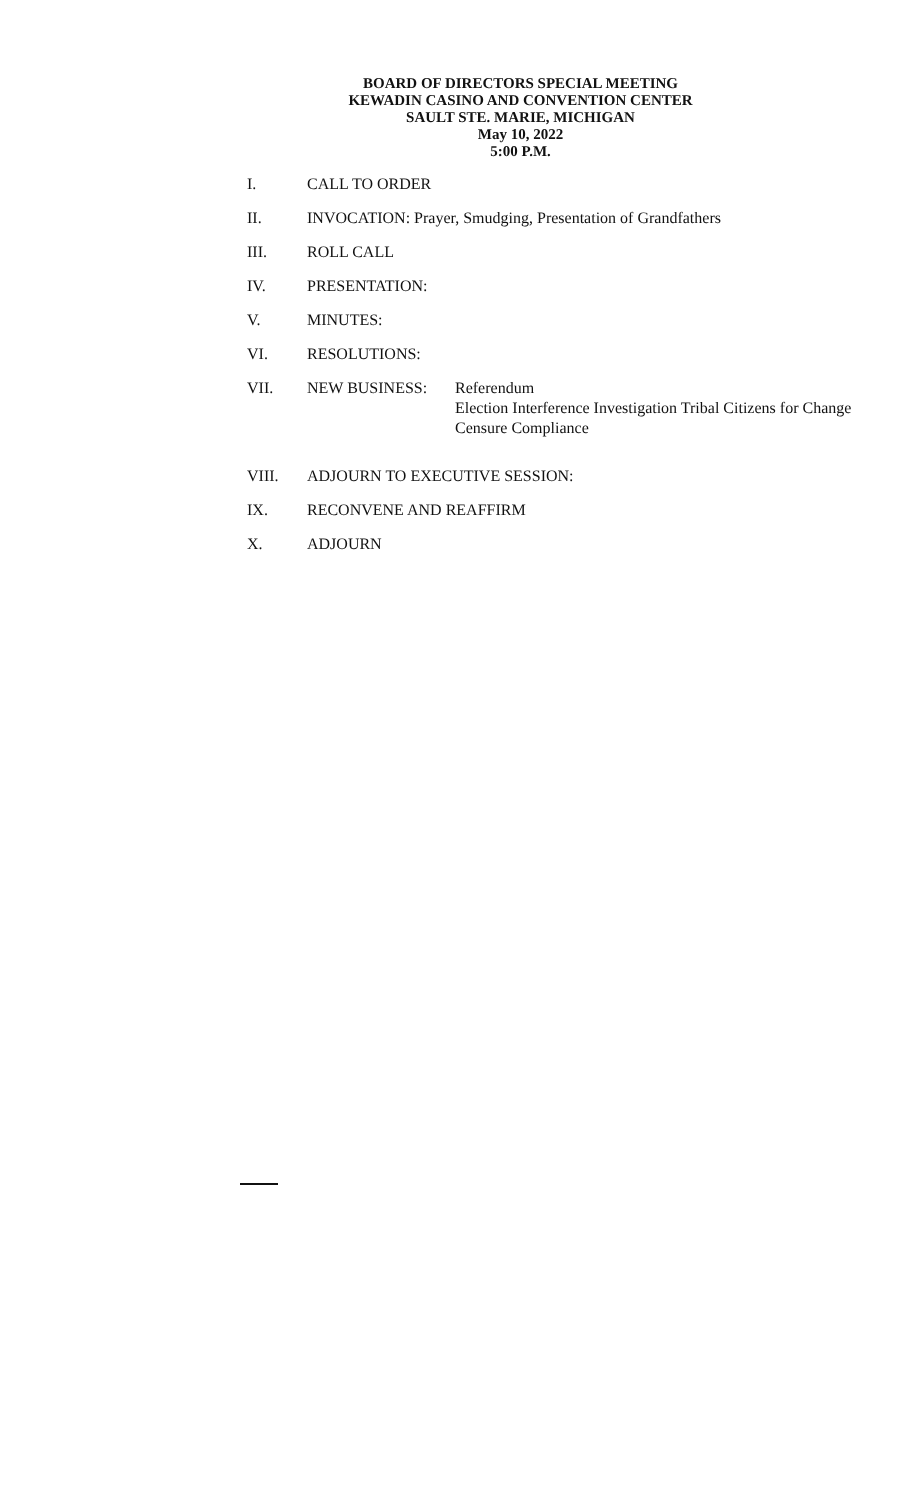BOARD OF DIRECTORS SPECIAL MEETING
KEWADIN CASINO AND CONVENTION CENTER
SAULT STE. MARIE, MICHIGAN
May 10, 2022
5:00 P.M.
I. CALL TO ORDER
II. INVOCATION: Prayer, Smudging, Presentation of Grandfathers
III. ROLL CALL
IV. PRESENTATION:
V. MINUTES:
VI. RESOLUTIONS:
VII. NEW BUSINESS: Referendum
Election Interference Investigation Tribal Citizens for Change
Censure Compliance
VIII. ADJOURN TO EXECUTIVE SESSION:
IX. RECONVENE AND REAFFIRM
X. ADJOURN